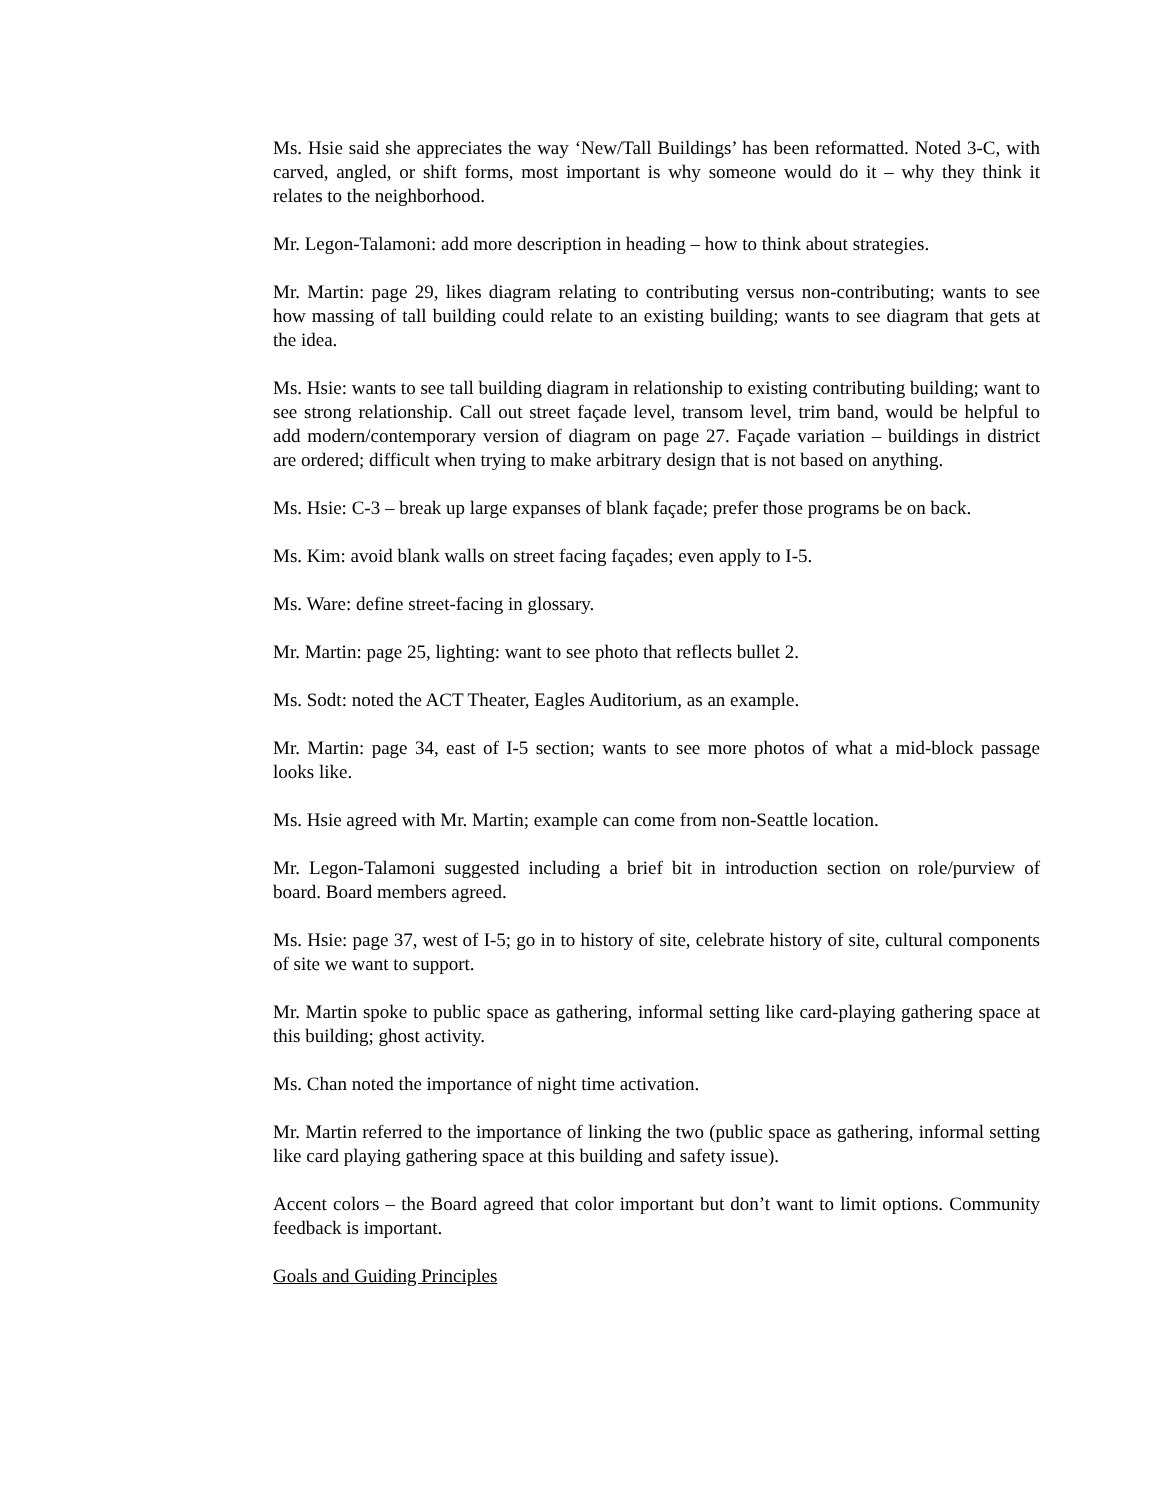Ms. Hsie said she appreciates the way ‘New/Tall Buildings’ has been reformatted. Noted 3-C, with carved, angled, or shift forms, most important is why someone would do it – why they think it relates to the neighborhood.
Mr. Legon-Talamoni: add more description in heading – how to think about strategies.
Mr. Martin: page 29, likes diagram relating to contributing versus non-contributing; wants to see how massing of tall building could relate to an existing building; wants to see diagram that gets at the idea.
Ms. Hsie: wants to see tall building diagram in relationship to existing contributing building; want to see strong relationship. Call out street façade level, transom level, trim band, would be helpful to add modern/contemporary version of diagram on page 27. Façade variation – buildings in district are ordered; difficult when trying to make arbitrary design that is not based on anything.
Ms. Hsie: C-3 – break up large expanses of blank façade; prefer those programs be on back.
Ms. Kim: avoid blank walls on street facing façades; even apply to I-5.
Ms. Ware: define street-facing in glossary.
Mr. Martin: page 25, lighting: want to see photo that reflects bullet 2.
Ms. Sodt: noted the ACT Theater, Eagles Auditorium, as an example.
Mr. Martin: page 34, east of I-5 section; wants to see more photos of what a mid-block passage looks like.
Ms. Hsie agreed with Mr. Martin; example can come from non-Seattle location.
Mr. Legon-Talamoni suggested including a brief bit in introduction section on role/purview of board. Board members agreed.
Ms. Hsie: page 37, west of I-5; go in to history of site, celebrate history of site, cultural components of site we want to support.
Mr. Martin spoke to public space as gathering, informal setting like card-playing gathering space at this building; ghost activity.
Ms. Chan noted the importance of night time activation.
Mr. Martin referred to the importance of linking the two (public space as gathering, informal setting like card playing gathering space at this building and safety issue).
Accent colors – the Board agreed that color important but don’t want to limit options. Community feedback is important.
Goals and Guiding Principles